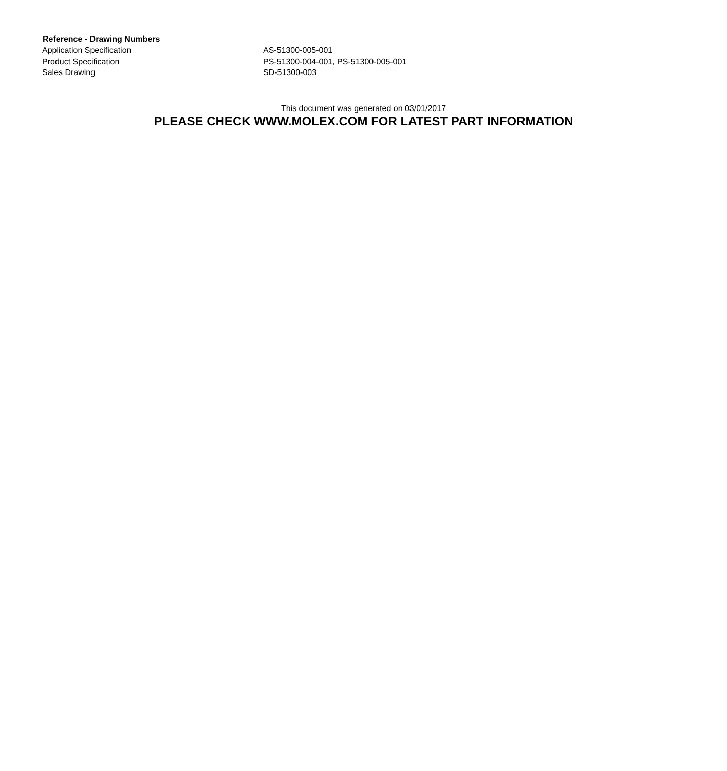| Reference - Drawing Numbers | |
| --- | --- |
| Application Specification | AS-51300-005-001 |
| Product Specification | PS-51300-004-001, PS-51300-005-001 |
| Sales Drawing | SD-51300-003 |
This document was generated on 03/01/2017
PLEASE CHECK WWW.MOLEX.COM FOR LATEST PART INFORMATION